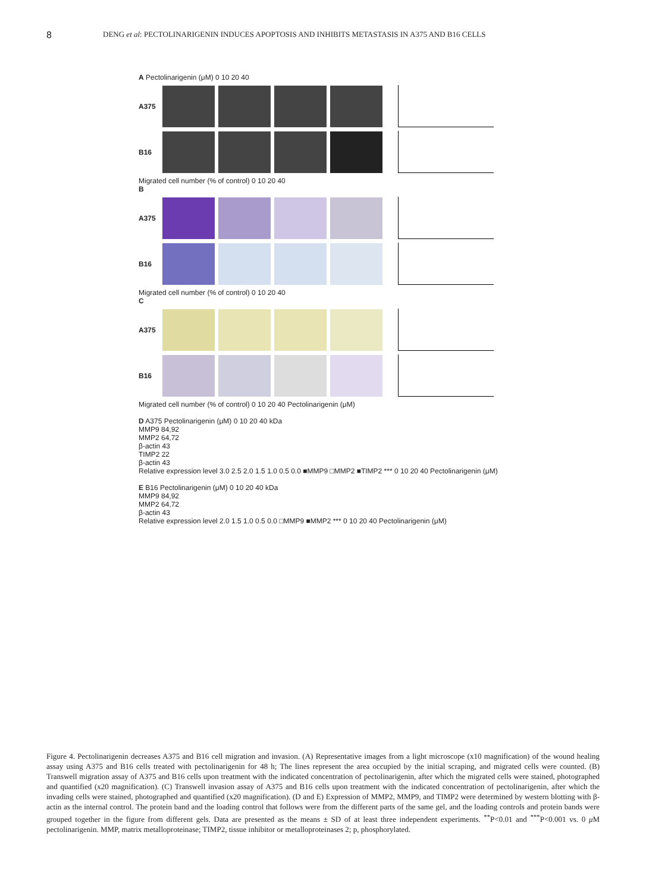8 DENG et al: PECTOLINARIGENIN INDUCES APOPTOSIS AND INHIBITS METASTASIS IN A375 AND B16 CELLS
A Pectolinarigenin (μM) 0 10 20 40
A375
B16
Migrated cell number (% of control) 0 10 20 40
B
A375
B16
Migrated cell number (% of control) 0 10 20 40
C
A375
B16
Migrated cell number (% of control) 0 10 20 40 Pectolinarigenin (μM)
D A375 Pectolinarigenin (μM) 0 10 20 40 kDa
MMP9 84,92
MMP2 64,72
β-actin 43
TIMP2 22
β-actin 43
Relative expression level 3.0 2.5 2.0 1.5 1.0 0.5 0.0 ■MMP9 □MMP2 ■TIMP2 *** 0 10 20 40 Pectolinarigenin (μM)
E B16 Pectolinarigenin (μM) 0 10 20 40 kDa
MMP9 84,92
MMP2 64,72
β-actin 43
Relative expression level 2.0 1.5 1.0 0.5 0.0 □MMP9 ■MMP2 *** 0 10 20 40 Pectolinarigenin (μM)
Figure 4. Pectolinarigenin decreases A375 and B16 cell migration and invasion. (A) Representative images from a light microscope (x10 magnification) of the wound healing assay using A375 and B16 cells treated with pectolinarigenin for 48 h; The lines represent the area occupied by the initial scraping, and migrated cells were counted. (B) Transwell migration assay of A375 and B16 cells upon treatment with the indicated concentration of pectolinarigenin, after which the migrated cells were stained, photographed and quantified (x20 magnification). (C) Transwell invasion assay of A375 and B16 cells upon treatment with the indicated concentration of pectolinarigenin, after which the invading cells were stained, photographed and quantified (x20 magnification). (D and E) Expression of MMP2, MMP9, and TIMP2 were determined by western blotting with β-actin as the internal control. The protein band and the loading control that follows were from the different parts of the same gel, and the loading controls and protein bands were grouped together in the figure from different gels. Data are presented as the means ± SD of at least three independent experiments. <sup>**</sup>P<0.01 and <sup>***</sup>P<0.001 vs. 0 μ M pectolinarigenin. MMP, matrix metalloproteinase; TIMP2, tissue inhibitor or metalloproteinases 2; p, phosphorylated.